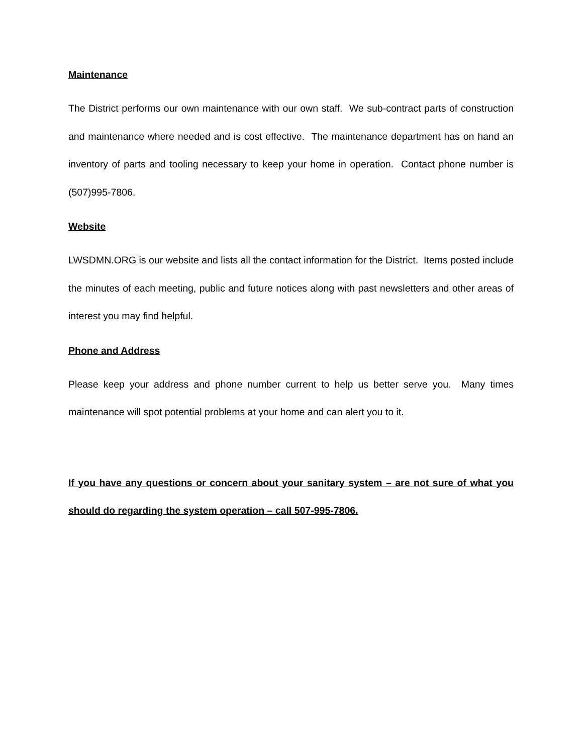Maintenance
The District performs our own maintenance with our own staff. We sub-contract parts of construction and maintenance where needed and is cost effective. The maintenance department has on hand an inventory of parts and tooling necessary to keep your home in operation. Contact phone number is (507)995-7806.
Website
LWSDMN.ORG is our website and lists all the contact information for the District. Items posted include the minutes of each meeting, public and future notices along with past newsletters and other areas of interest you may find helpful.
Phone and Address
Please keep your address and phone number current to help us better serve you. Many times maintenance will spot potential problems at your home and can alert you to it.
If you have any questions or concern about your sanitary system – are not sure of what you should do regarding the system operation – call 507-995-7806.